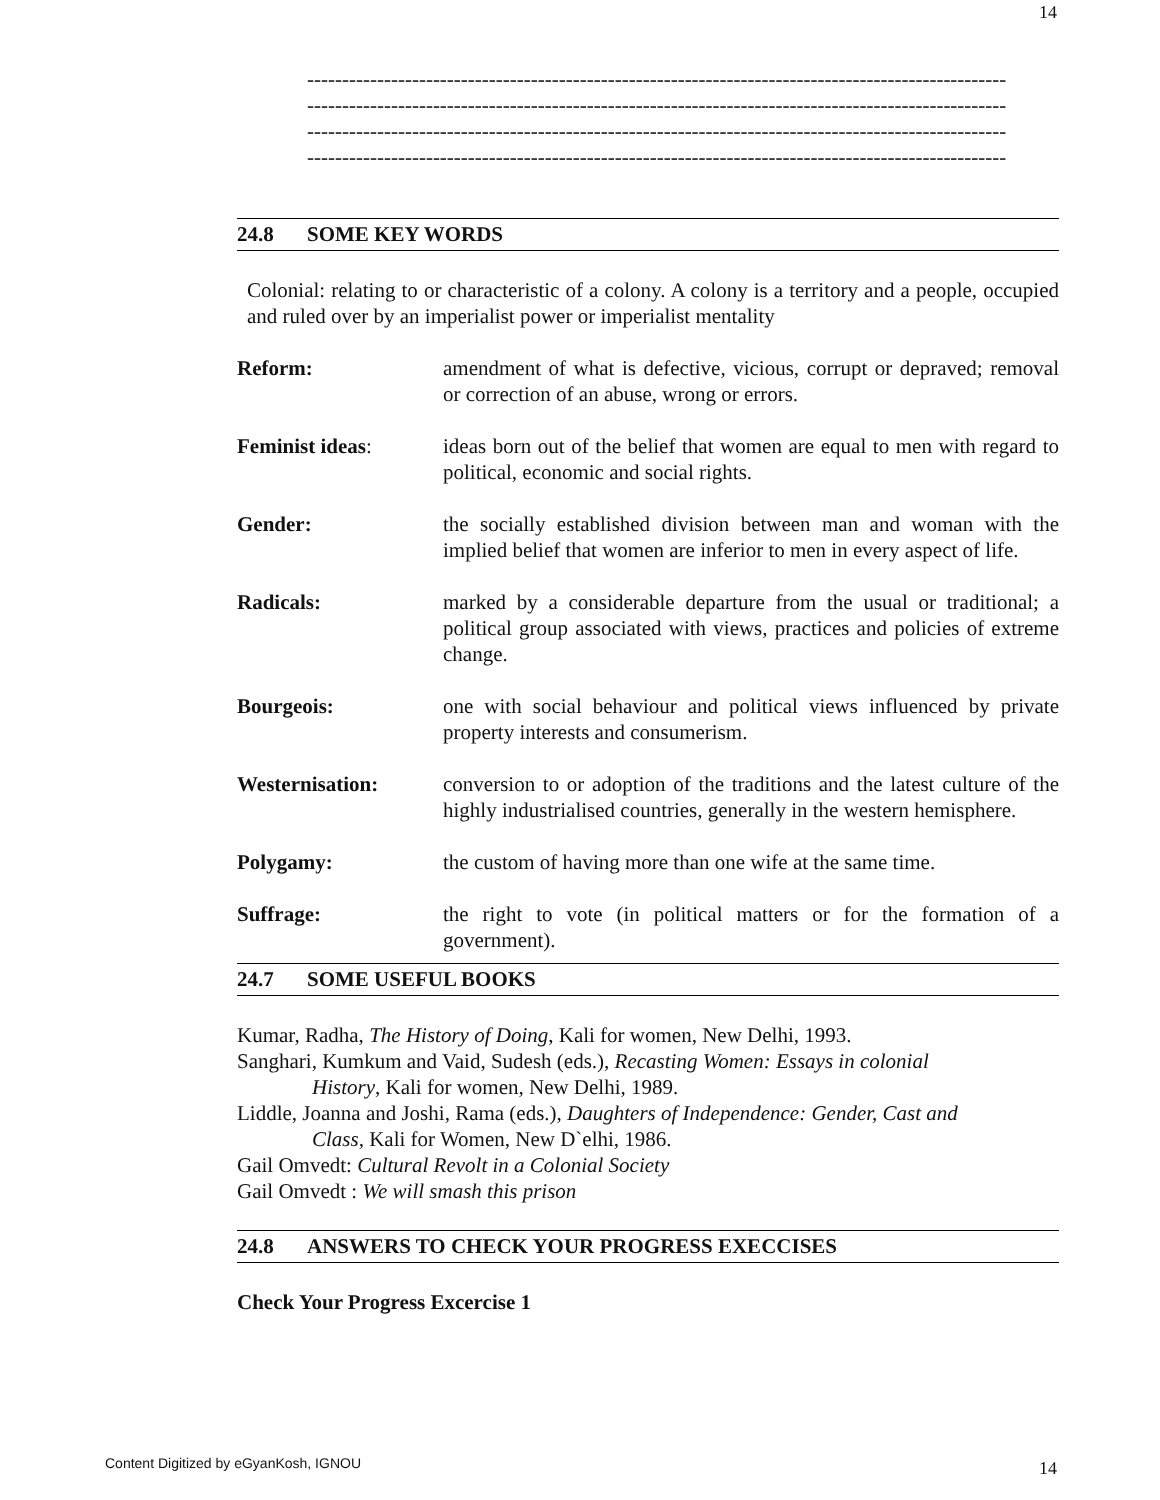14
----------------------------------------------------------------------------------------------------
----------------------------------------------------------------------------------------------------
----------------------------------------------------------------------------------------------------
----------------------------------------------------------------------------------------------------
24.8 SOME KEY WORDS
Colonial: relating to or characteristic of a colony. A colony is a territory and a people, occupied and ruled over by an imperialist power or imperialist mentality
Reform: amendment of what is defective, vicious, corrupt or depraved; removal or correction of an abuse, wrong or errors.
Feminist ideas: ideas born out of the belief that women are equal to men with regard to political, economic and social rights.
Gender: the socially established division between man and woman with the implied belief that women are inferior to men in every aspect of life.
Radicals: marked by a considerable departure from the usual or traditional; a political group associated with views, practices and policies of extreme change.
Bourgeois: one with social behaviour and political views influenced by private property interests and consumerism.
Westernisation: conversion to or adoption of the traditions and the latest culture of the highly industrialised countries, generally in the western hemisphere.
Polygamy: the custom of having more than one wife at the same time.
Suffrage: the right to vote (in political matters or for the formation of a government).
24.7 SOME USEFUL BOOKS
Kumar, Radha, The History of Doing, Kali for women, New Delhi, 1993.
Sanghari, Kumkum and Vaid, Sudesh (eds.), Recasting Women: Essays in colonial
History, Kali for women, New Delhi, 1989.
Liddle, Joanna and Joshi, Rama (eds.), Daughters of Independence: Gender, Cast and
Class, Kali for Women, New D`elhi, 1986.
Gail Omvedt: Cultural Revolt in a Colonial Society
Gail Omvedt : We will smash this prison
24.8 ANSWERS TO CHECK YOUR PROGRESS EXECCISES
Check Your Progress Excercise 1
Content Digitized by eGyanKosh, IGNOU
14